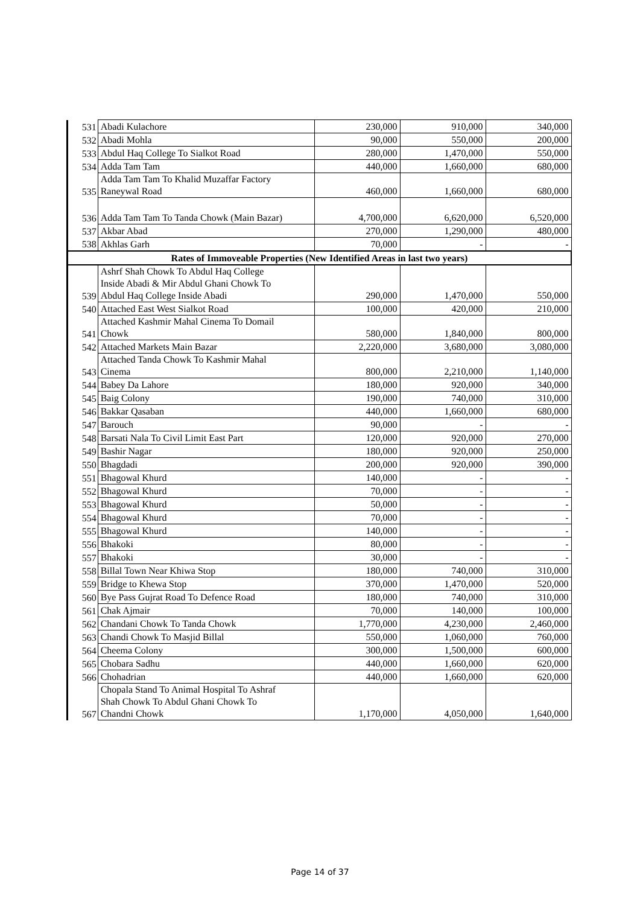| 531 | Abadi Kulachore | 230,000 | 910,000 | 340,000 |
| 532 | Abadi Mohla | 90,000 | 550,000 | 200,000 |
| 533 | Abdul Haq College To Sialkot Road | 280,000 | 1,470,000 | 550,000 |
| 534 | Adda Tam Tam | 440,000 | 1,660,000 | 680,000 |
| 535 | Adda Tam Tam To Khalid Muzaffar Factory Raneywal Road | 460,000 | 1,660,000 | 680,000 |
| 536 | Adda Tam Tam To Tanda Chowk (Main Bazar) | 4,700,000 | 6,620,000 | 6,520,000 |
| 537 | Akbar Abad | 270,000 | 1,290,000 | 480,000 |
| 538 | Akhlas Garh | 70,000 | - | - |
| Rates of Immoveable Properties (New Identified Areas in last two years) | | | | |
| 539 | Ashrf Shah Chowk To Abdul Haq College Inside Abadi & Mir Abdul Ghani Chowk To Abdul Haq College Inside Abadi | 290,000 | 1,470,000 | 550,000 |
| 540 | Attached East West Sialkot Road | 100,000 | 420,000 | 210,000 |
| 541 | Attached Kashmir Mahal Cinema To Domail Chowk | 580,000 | 1,840,000 | 800,000 |
| 542 | Attached Markets Main Bazar | 2,220,000 | 3,680,000 | 3,080,000 |
| 543 | Attached Tanda Chowk To Kashmir Mahal Cinema | 800,000 | 2,210,000 | 1,140,000 |
| 544 | Babey Da Lahore | 180,000 | 920,000 | 340,000 |
| 545 | Baig Colony | 190,000 | 740,000 | 310,000 |
| 546 | Bakkar Qasaban | 440,000 | 1,660,000 | 680,000 |
| 547 | Barouch | 90,000 | - | - |
| 548 | Barsati Nala To Civil Limit East Part | 120,000 | 920,000 | 270,000 |
| 549 | Bashir Nagar | 180,000 | 920,000 | 250,000 |
| 550 | Bhagdadi | 200,000 | 920,000 | 390,000 |
| 551 | Bhagowal Khurd | 140,000 | - | - |
| 552 | Bhagowal Khurd | 70,000 | - | - |
| 553 | Bhagowal Khurd | 50,000 | - | - |
| 554 | Bhagowal Khurd | 70,000 | - | - |
| 555 | Bhagowal Khurd | 140,000 | - | - |
| 556 | Bhakoki | 80,000 | - | - |
| 557 | Bhakoki | 30,000 | - | - |
| 558 | Billal Town Near Khiwa Stop | 180,000 | 740,000 | 310,000 |
| 559 | Bridge to Khewa Stop | 370,000 | 1,470,000 | 520,000 |
| 560 | Bye Pass Gujrat Road To Defence Road | 180,000 | 740,000 | 310,000 |
| 561 | Chak Ajmair | 70,000 | 140,000 | 100,000 |
| 562 | Chandani Chowk To Tanda Chowk | 1,770,000 | 4,230,000 | 2,460,000 |
| 563 | Chandi Chowk To Masjid Billal | 550,000 | 1,060,000 | 760,000 |
| 564 | Cheema Colony | 300,000 | 1,500,000 | 600,000 |
| 565 | Chobara Sadhu | 440,000 | 1,660,000 | 620,000 |
| 566 | Chohadrian | 440,000 | 1,660,000 | 620,000 |
| 567 | Chopala Stand To Animal Hospital To Ashraf Shah Chowk To Abdul Ghani Chowk To Chandni Chowk | 1,170,000 | 4,050,000 | 1,640,000 |
Page 14 of 37